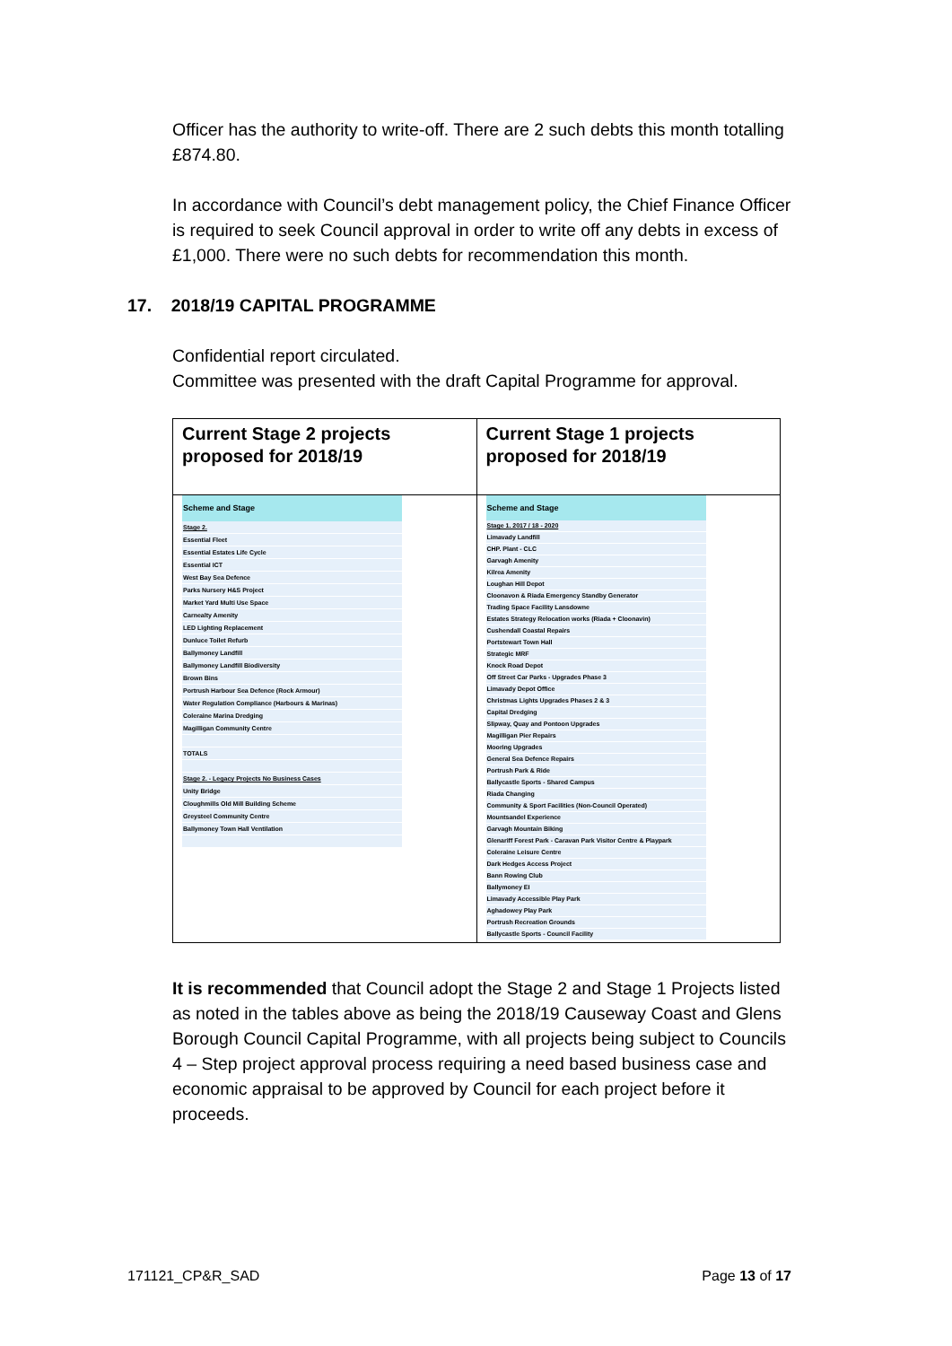Officer has the authority to write-off. There are 2 such debts this month totalling £874.80.
In accordance with Council’s debt management policy, the Chief Finance Officer is required to seek Council approval in order to write off any debts in excess of £1,000. There were no such debts for recommendation this month.
17. 2018/19 CAPITAL PROGRAMME
Confidential report circulated.
Committee was presented with the draft Capital Programme for approval.
| Current Stage 2 projects proposed for 2018/19 | Current Stage 1 projects proposed for 2018/19 |
| / Scheme and Stage / / --- / / Stage 2. / / Essential Fleet / / Essential Estates Life Cycle / / Essential ICT / / West Bay Sea Defence / / Parks Nursery H&S Project / / Market Yard Multi Use Space / / Carnealty Amenity / / LED Lighting Replacement / / Dunluce Toilet Refurb / / Ballymoney Landfill / / Ballymoney Landfill Biodiversity / / Brown Bins / / Portrush Harbour Sea Defence (Rock Armour) / / Water Regulation Compliance (Harbours & Marinas) / / Coleraine Marina Dredging / / Magilligan Community Centre / / TOTALS / / Stage 2. - Legacy Projects No Business Cases / / Unity Bridge / / Cloughmills Old Mill Building Scheme / / Greysteel Community Centre / / Ballymoney Town Hall Ventilation / | / Scheme and Stage / / --- / / Stage 1. 2017 / 18 - 2020 / / Limavady Landfill / / CHP. Plant - CLC / / Garvagh Amenity / / Kilrea Amenity / / Loughan Hill Depot / / Cloonavon & Riada Emergency Standby Generator / / Trading Space Facility Lansdowne / / Estates Strategy Relocation works (Riada + Cloonavin) / / Cushendall Coastal Repairs / / Portstewart Town Hall / / Strategic MRF / / Knock Road Depot / / Off Street Car Parks - Upgrades Phase 3 / / Limavady Depot Office / / Christmas Lights Upgrades Phases 2 & 3 / / Capital Dredging / / Slipway, Quay and Pontoon Upgrades / / Magilligan Pier Repairs / / Mooring Upgrades / / General Sea Defence Repairs / / Portrush Park & Ride / / Ballycastle Sports - Shared Campus / / Riada Changing / / Community & Sport Facilities (Non-Council Operated) / / Mountsandel Experience / / Garvagh Mountain Biking / / Glenariff Forest Park - Caravan Park Visitor Centre & Playpark / / Coleraine Leisure Centre / / Dark Hedges Access Project / / Bann Rowing Club / / Ballymoney EI / / Limavady Accessible Play Park / / Aghadowey Play Park / / Portrush Recreation Grounds / / Ballycastle Sports - Council Facility / |
It is recommended that Council adopt the Stage 2 and Stage 1 Projects listed as noted in the tables above as being the 2018/19 Causeway Coast and Glens Borough Council Capital Programme, with all projects being subject to Councils 4 – Step project approval process requiring a need based business case and economic appraisal to be approved by Council for each project before it proceeds.
171121_CP&R_SAD Page 13 of 17